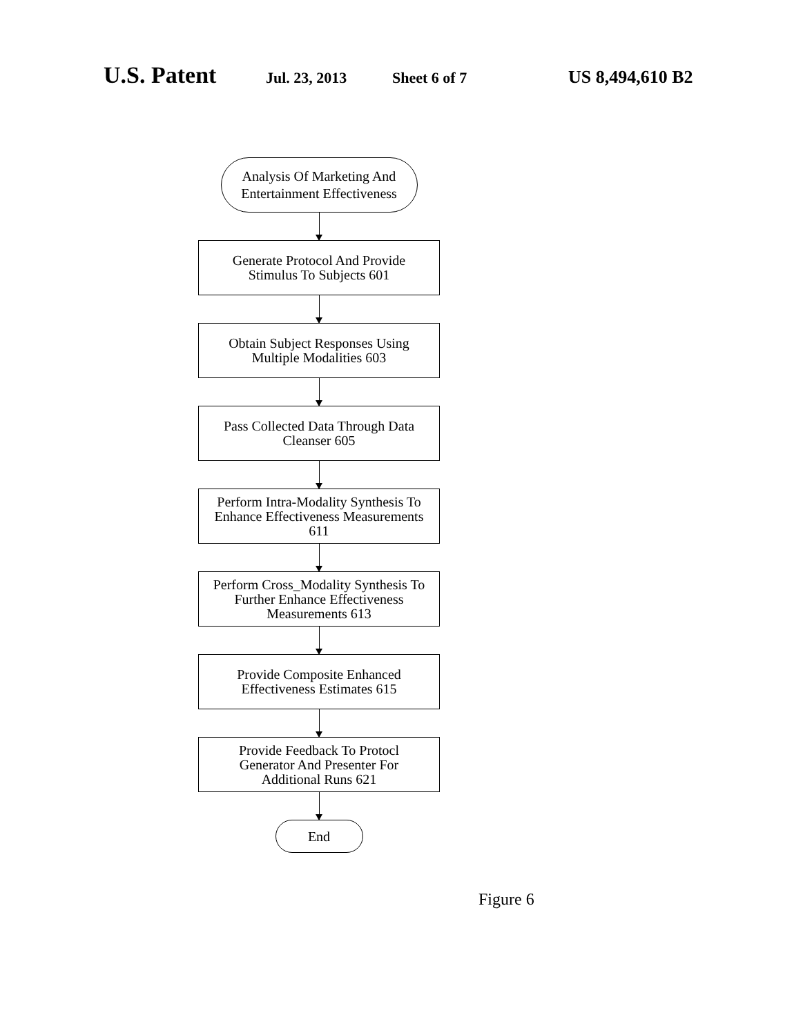U.S. Patent Jul. 23, 2013 Sheet 6 of 7 US 8,494,610 B2
Analysis Of Marketing And
Entertainment Effectiveness
Generate Protocol And Provide
Stimulus To Subjects 601
Obtain Subject Responses Using
Multiple Modalities 603
Pass Collected Data Through Data
Cleanser 605
Perform Intra-Modality Synthesis To
Enhance Effectiveness Measurements
611
Perform Cross_Modality Synthesis To
Further Enhance Effectiveness
Measurements 613
Provide Composite Enhanced
Effectiveness Estimates 615
Provide Feedback To Protocl
Generator And Presenter For
Additional Runs 621
End
Figure 6